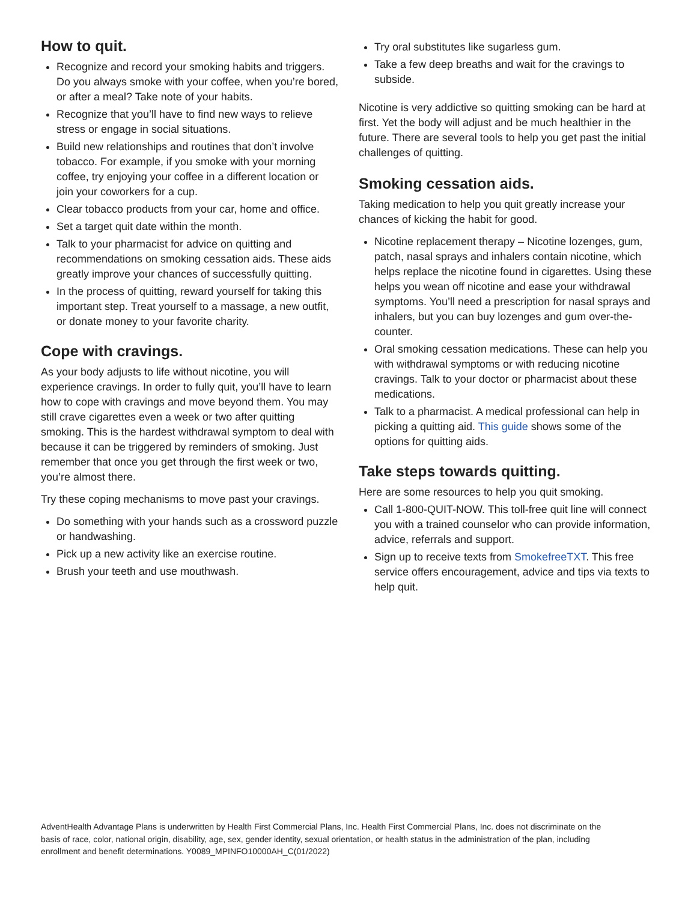How to quit.
Recognize and record your smoking habits and triggers. Do you always smoke with your coffee, when you’re bored, or after a meal? Take note of your habits.
Recognize that you’ll have to find new ways to relieve stress or engage in social situations.
Build new relationships and routines that don’t involve tobacco. For example, if you smoke with your morning coffee, try enjoying your coffee in a different location or join your coworkers for a cup.
Clear tobacco products from your car, home and office.
Set a target quit date within the month.
Talk to your pharmacist for advice on quitting and recommendations on smoking cessation aids. These aids greatly improve your chances of successfully quitting.
In the process of quitting, reward yourself for taking this important step. Treat yourself to a massage, a new outfit, or donate money to your favorite charity.
Cope with cravings.
As your body adjusts to life without nicotine, you will experience cravings. In order to fully quit, you’ll have to learn how to cope with cravings and move beyond them. You may still crave cigarettes even a week or two after quitting smoking. This is the hardest withdrawal symptom to deal with because it can be triggered by reminders of smoking. Just remember that once you get through the first week or two, you’re almost there.
Try these coping mechanisms to move past your cravings.
Do something with your hands such as a crossword puzzle or handwashing.
Pick up a new activity like an exercise routine.
Brush your teeth and use mouthwash.
Try oral substitutes like sugarless gum.
Take a few deep breaths and wait for the cravings to subside.
Nicotine is very addictive so quitting smoking can be hard at first. Yet the body will adjust and be much healthier in the future. There are several tools to help you get past the initial challenges of quitting.
Smoking cessation aids.
Taking medication to help you quit greatly increase your chances of kicking the habit for good.
Nicotine replacement therapy – Nicotine lozenges, gum, patch, nasal sprays and inhalers contain nicotine, which helps replace the nicotine found in cigarettes. Using these helps you wean off nicotine and ease your withdrawal symptoms. You’ll need a prescription for nasal sprays and inhalers, but you can buy lozenges and gum over-the-counter.
Oral smoking cessation medications. These can help you with withdrawal symptoms or with reducing nicotine cravings. Talk to your doctor or pharmacist about these medications.
Talk to a pharmacist. A medical professional can help in picking a quitting aid. This guide shows some of the options for quitting aids.
Take steps towards quitting.
Here are some resources to help you quit smoking.
Call 1-800-QUIT-NOW. This toll-free quit line will connect you with a trained counselor who can provide information, advice, referrals and support.
Sign up to receive texts from SmokefreeTXT. This free service offers encouragement, advice and tips via texts to help quit.
AdventHealth Advantage Plans is underwritten by Health First Commercial Plans, Inc. Health First Commercial Plans, Inc. does not discriminate on the basis of race, color, national origin, disability, age, sex, gender identity, sexual orientation, or health status in the administration of the plan, including enrollment and benefit determinations. Y0089_MPINFO10000AH_C(01/2022)